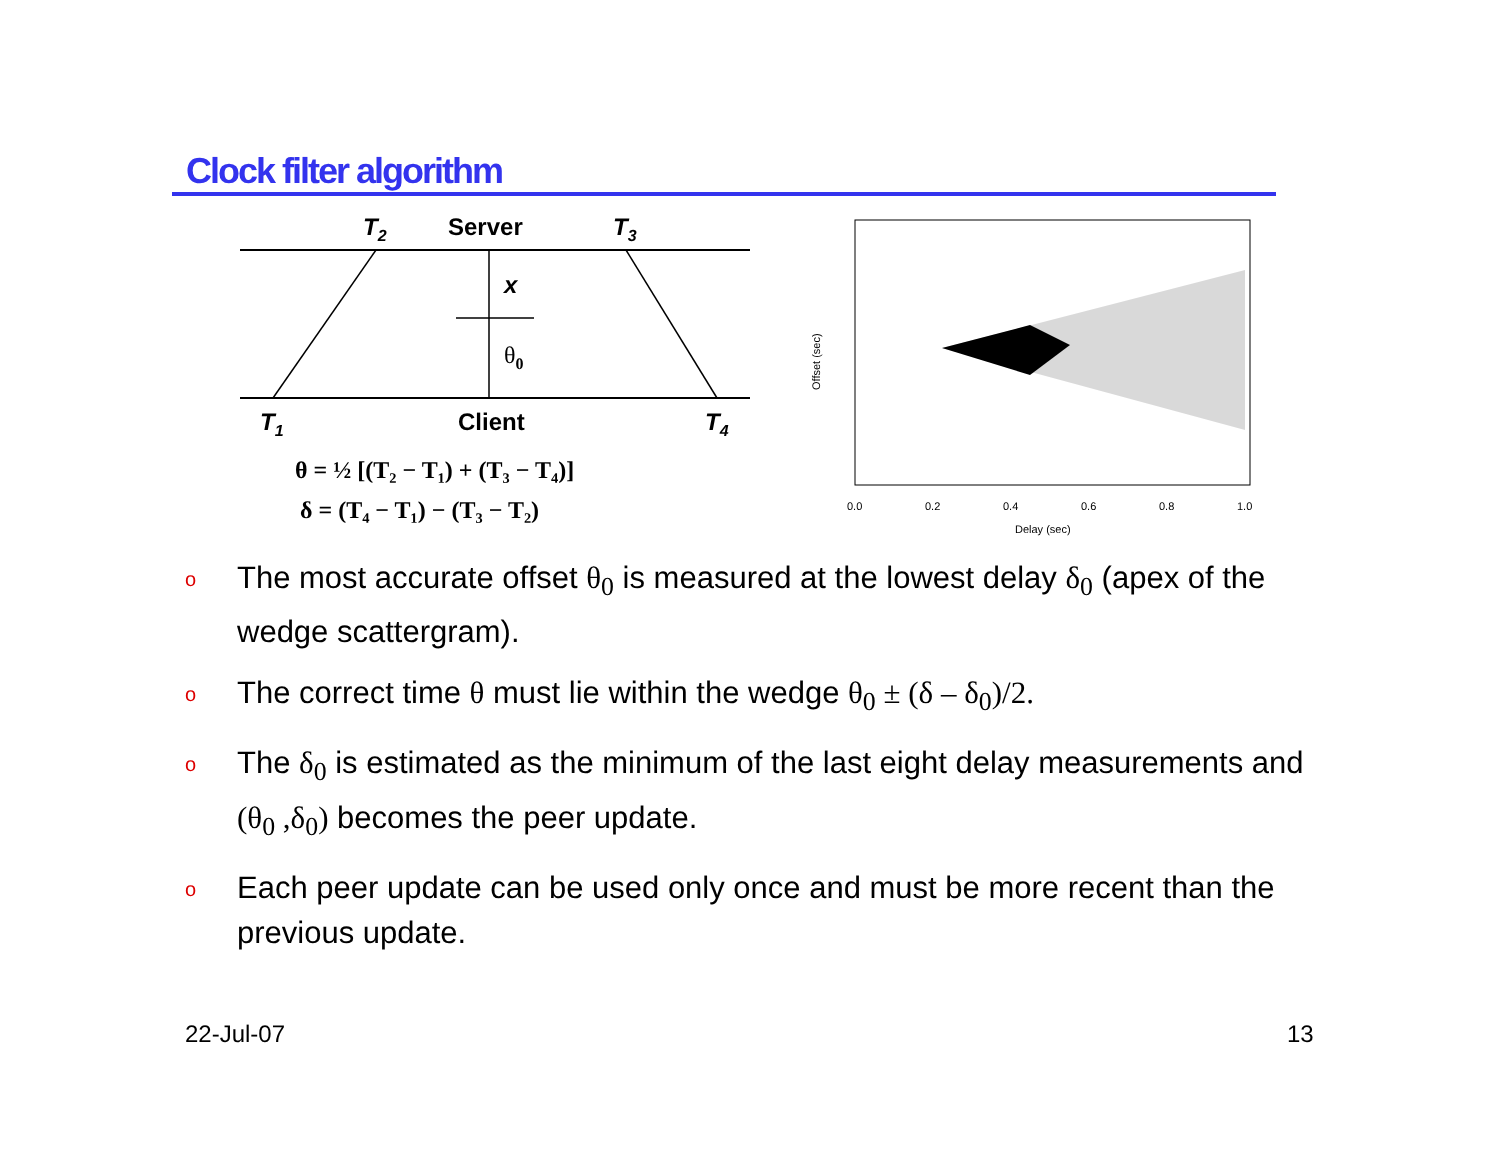Clock filter algorithm
T2
Server
T3
x
θ0
T1
Client
T4
θ = ½ [(T₂ − T₁) + (T₃ − T₄)]
δ = (T₄ − T₁) − (T₃ − T₂)
0.0
0.2
0.4
0.6
0.8
1.0
Delay (sec)
Offset (sec)
o The most accurate offset θ<sub>0</sub> is measured at the lowest delay δ<sub>0</sub> (apex of the wedge scattergram).
o The correct time θ must lie within the wedge θ<sub>0</sub> ± (δ – δ<sub>0</sub>)/2.
o The δ<sub>0</sub> is estimated as the minimum of the last eight delay measurements and (θ<sub>0</sub> ,δ<sub>0</sub>) becomes the peer update.
o Each peer update can be used only once and must be more recent than the previous update.
22-Jul-07 13